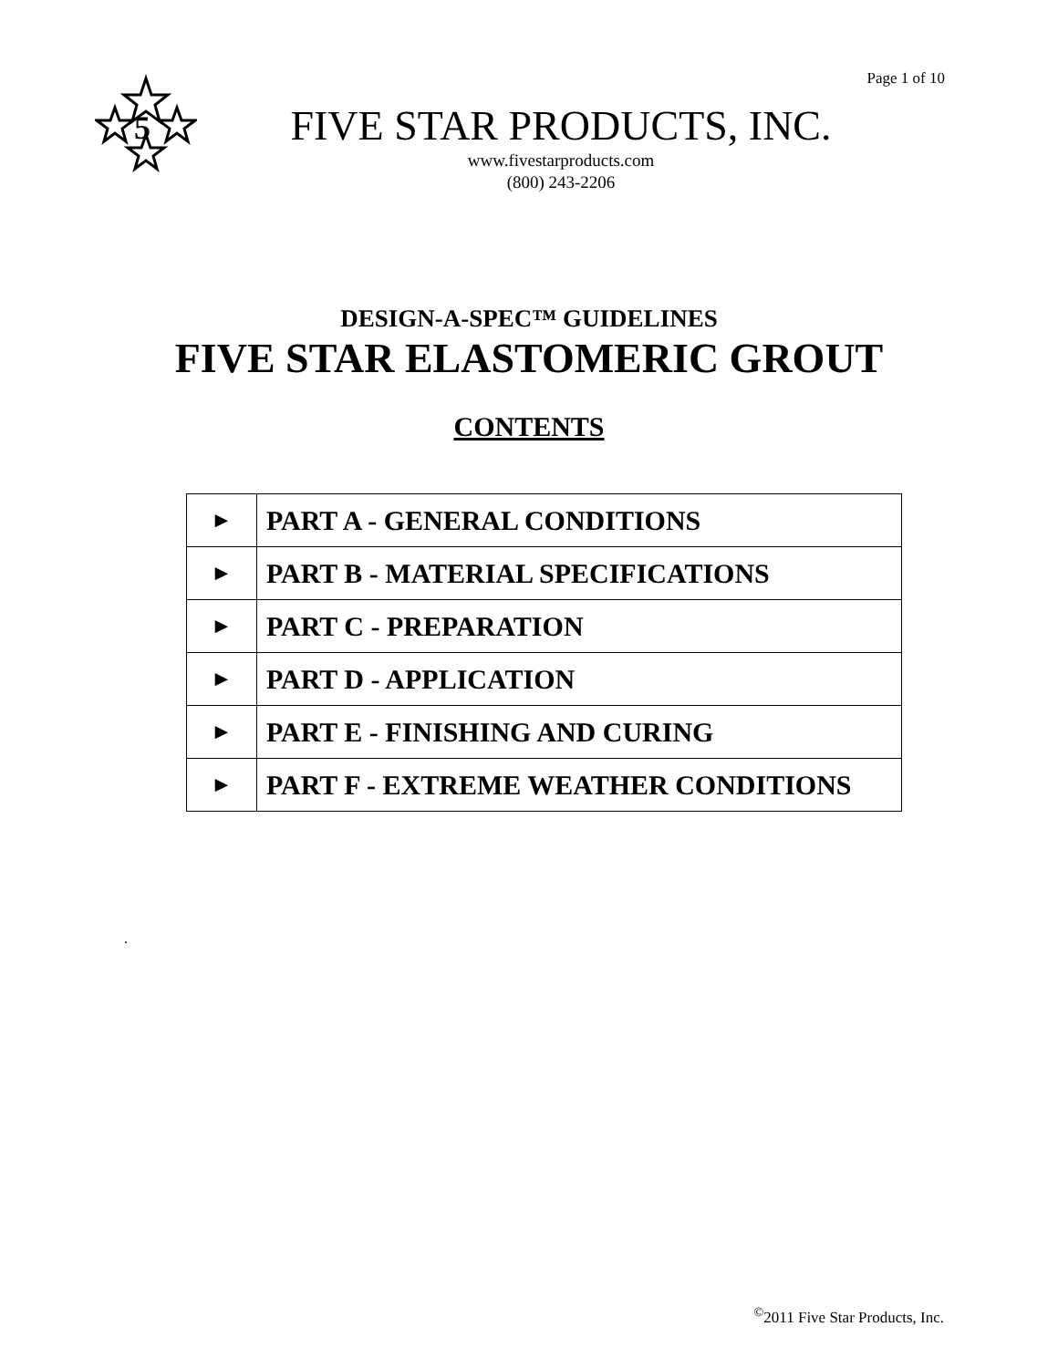Page 1 of 10
5
FIVE STAR PRODUCTS, INC.
www.fivestarproducts.com
(800) 243-2206
DESIGN-A-SPEC™ GUIDELINES
FIVE STAR ELASTOMERIC GROUT
CONTENTS
| ► | PART A - GENERAL CONDITIONS |
| ► | PART B - MATERIAL SPECIFICATIONS |
| ► | PART C - PREPARATION |
| ► | PART D - APPLICATION |
| ► | PART E - FINISHING AND CURING |
| ► | PART F - EXTREME WEATHER CONDITIONS |
.
<sup>©</sup>2011 Five Star Products, Inc.